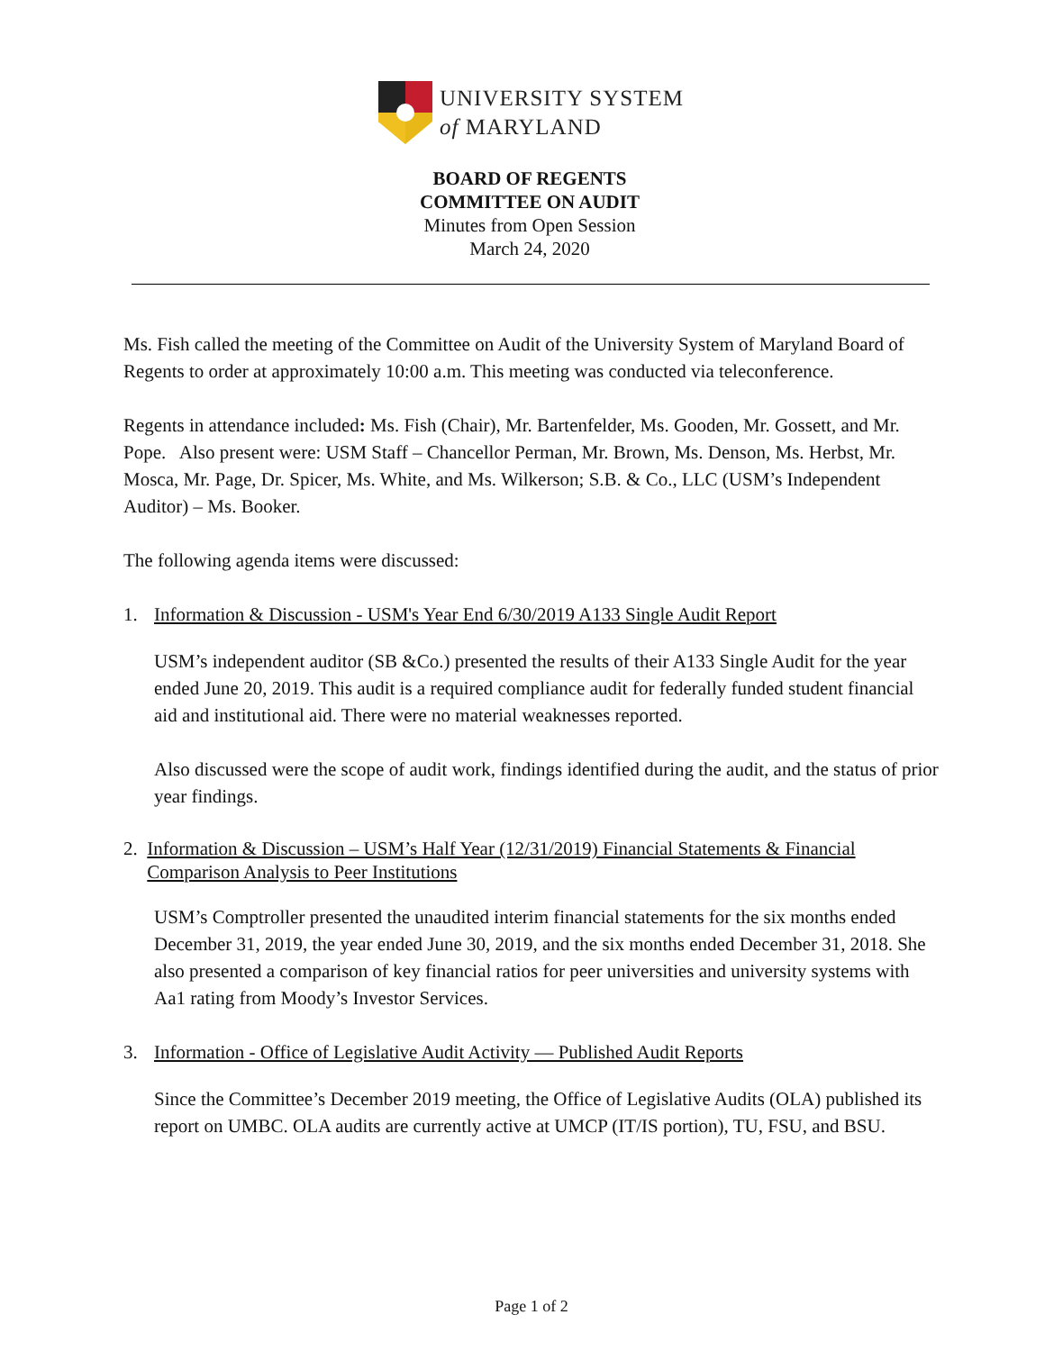UNIVERSITY SYSTEM
of MARYLAND
BOARD OF REGENTS
COMMITTEE ON AUDIT
Minutes from Open Session
March 24, 2020
Ms. Fish called the meeting of the Committee on Audit of the University System of Maryland Board of Regents to order at approximately 10:00 a.m. This meeting was conducted via teleconference.
Regents in attendance included: Ms. Fish (Chair), Mr. Bartenfelder, Ms. Gooden, Mr. Gossett, and Mr. Pope. Also present were: USM Staff – Chancellor Perman, Mr. Brown, Ms. Denson, Ms. Herbst, Mr. Mosca, Mr. Page, Dr. Spicer, Ms. White, and Ms. Wilkerson; S.B. & Co., LLC (USM’s Independent Auditor) – Ms. Booker.
The following agenda items were discussed:
1. Information & Discussion - USM's Year End 6/30/2019 A133 Single Audit Report
USM’s independent auditor (SB &Co.) presented the results of their A133 Single Audit for the year ended June 20, 2019. This audit is a required compliance audit for federally funded student financial aid and institutional aid. There were no material weaknesses reported.
Also discussed were the scope of audit work, findings identified during the audit, and the status of prior year findings.
2. Information & Discussion – USM’s Half Year (12/31/2019) Financial Statements & Financial Comparison Analysis to Peer Institutions
USM’s Comptroller presented the unaudited interim financial statements for the six months ended December 31, 2019, the year ended June 30, 2019, and the six months ended December 31, 2018. She also presented a comparison of key financial ratios for peer universities and university systems with Aa1 rating from Moody’s Investor Services.
3. Information - Office of Legislative Audit Activity — Published Audit Reports
Since the Committee’s December 2019 meeting, the Office of Legislative Audits (OLA) published its report on UMBC. OLA audits are currently active at UMCP (IT/IS portion), TU, FSU, and BSU.
Page 1 of 2